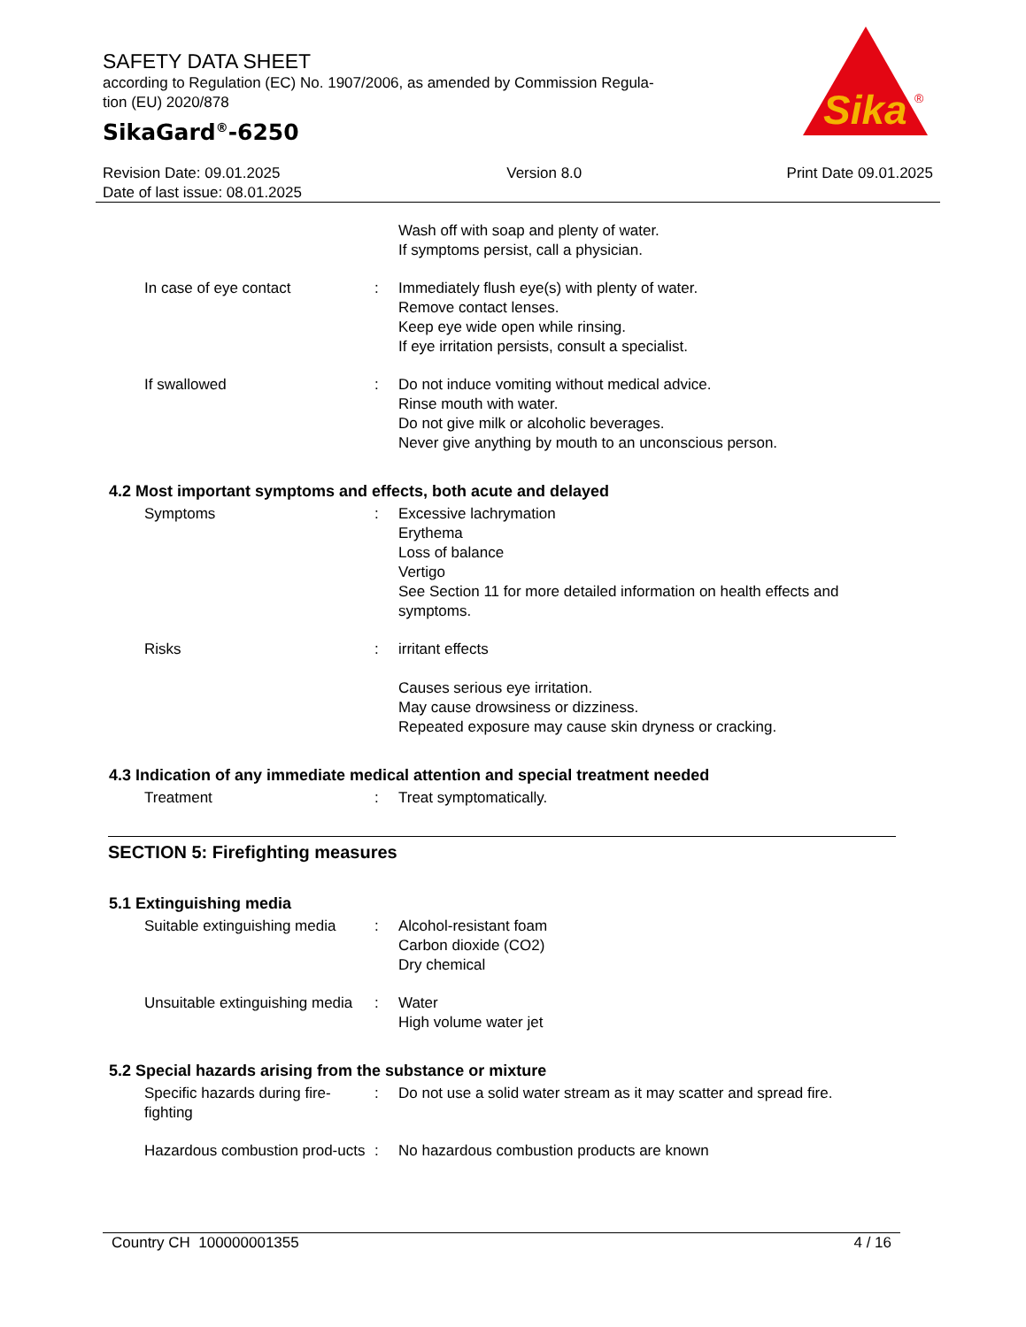SAFETY DATA SHEET
according to Regulation (EC) No. 1907/2006, as amended by Commission Regula-
tion (EU) 2020/878
SikaGard<sup>®</sup>-6250
Sika
®
Revision Date: 09.01.2025
Date of last issue: 08.01.2025
Version 8.0 Print Date 09.01.2025
Wash off with soap and plenty of water.
If symptoms persist, call a physician.
In case of eye contact : Immediately flush eye(s) with plenty of water.
Remove contact lenses.
Keep eye wide open while rinsing.
If eye irritation persists, consult a specialist.
If swallowed : Do not induce vomiting without medical advice.
Rinse mouth with water.
Do not give milk or alcoholic beverages.
Never give anything by mouth to an unconscious person.
4.2 Most important symptoms and effects, both acute and delayed
Symptoms : Excessive lachrymation
Erythema
Loss of balance
Vertigo
See Section 11 for more detailed information on health effects and symptoms.
Risks : irritant effects
Causes serious eye irritation.
May cause drowsiness or dizziness.
Repeated exposure may cause skin dryness or cracking.
4.3 Indication of any immediate medical attention and special treatment needed
Treatment : Treat symptomatically.
SECTION 5: Firefighting measures
5.1 Extinguishing media
Suitable extinguishing media
: Alcohol-resistant foam
Carbon dioxide (CO2)
Dry chemical
Unsuitable extinguishing media
: Water
High volume water jet
5.2 Special hazards arising from the substance or mixture
Specific hazards during fire-fighting
: Do not use a solid water stream as it may scatter and spread fire.
Hazardous combustion prod-ucts
: No hazardous combustion products are known
Country CH 100000001355 4 / 16